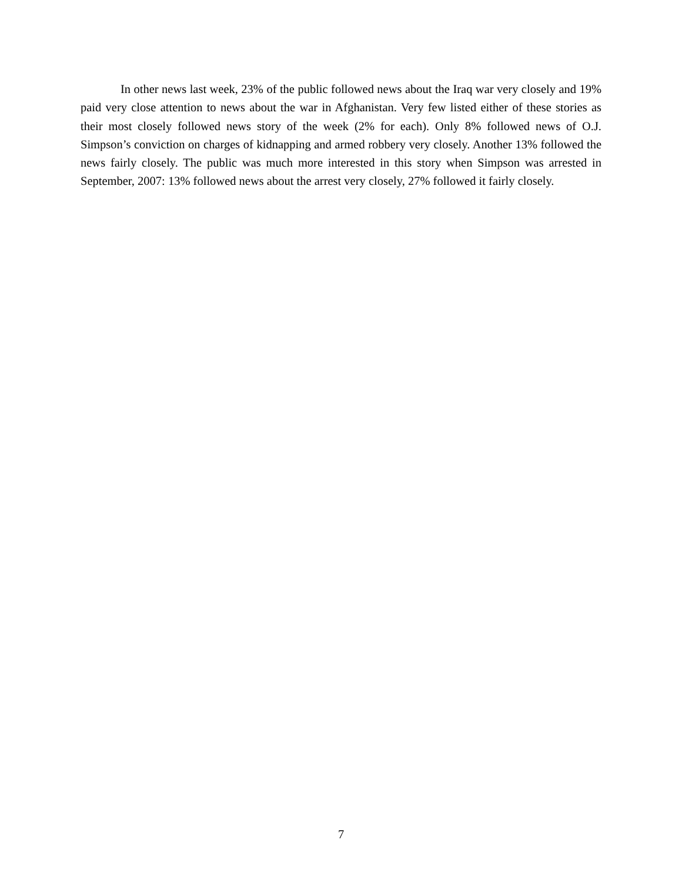In other news last week, 23% of the public followed news about the Iraq war very closely and 19% paid very close attention to news about the war in Afghanistan. Very few listed either of these stories as their most closely followed news story of the week (2% for each). Only 8% followed news of O.J. Simpson’s conviction on charges of kidnapping and armed robbery very closely. Another 13% followed the news fairly closely. The public was much more interested in this story when Simpson was arrested in September, 2007: 13% followed news about the arrest very closely, 27% followed it fairly closely.
7